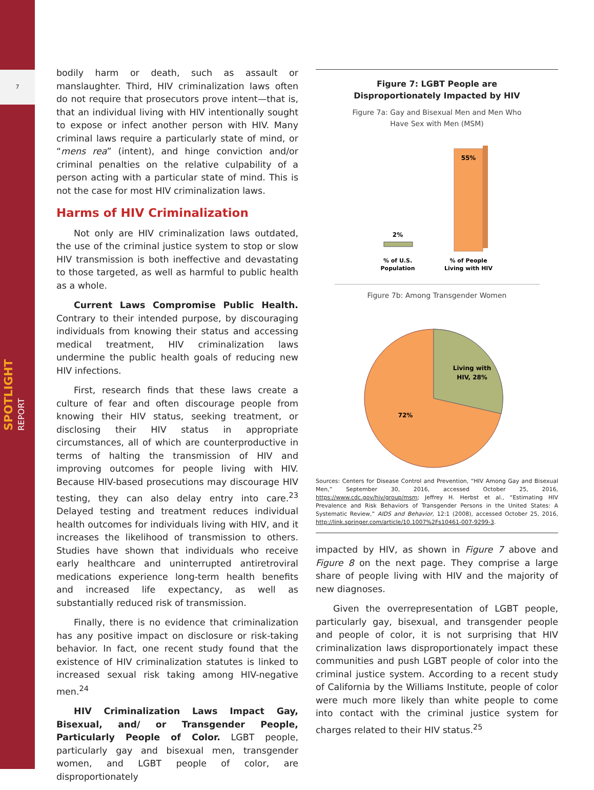7
SPOTLIGHT REPORT
bodily harm or death, such as assault or manslaughter. Third, HIV criminalization laws often do not require that prosecutors prove intent—that is, that an individual living with HIV intentionally sought to expose or infect another person with HIV. Many criminal laws require a particularly state of mind, or “mens rea” (intent), and hinge conviction and/or criminal penalties on the relative culpability of a person acting with a particular state of mind. This is not the case for most HIV criminalization laws.
Harms of HIV Criminalization
Not only are HIV criminalization laws outdated, the use of the criminal justice system to stop or slow HIV transmission is both ineffective and devastating to those targeted, as well as harmful to public health as a whole.
Current Laws Compromise Public Health. Contrary to their intended purpose, by discouraging individuals from knowing their status and accessing medical treatment, HIV criminalization laws undermine the public health goals of reducing new HIV infections.
First, research finds that these laws create a culture of fear and often discourage people from knowing their HIV status, seeking treatment, or disclosing their HIV status in appropriate circumstances, all of which are counterproductive in terms of halting the transmission of HIV and improving outcomes for people living with HIV. Because HIV-based prosecutions may discourage HIV testing, they can also delay entry into care.<sup>23</sup> Delayed testing and treatment reduces individual health outcomes for individuals living with HIV, and it increases the likelihood of transmission to others. Studies have shown that individuals who receive early healthcare and uninterrupted antiretroviral medications experience long-term health benefits and increased life expectancy, as well as substantially reduced risk of transmission.
Finally, there is no evidence that criminalization has any positive impact on disclosure or risk-taking behavior. In fact, one recent study found that the existence of HIV criminalization statutes is linked to increased sexual risk taking among HIV-negative men.<sup>24</sup>
HIV Criminalization Laws Impact Gay, Bisexual, and/ or Transgender People, Particularly People of Color. LGBT people, particularly gay and bisexual men, transgender women, and LGBT people of color, are disproportionately
Figure 7: LGBT People are
Disproportionately Impacted by HIV
Figure 7a: Gay and Bisexual Men and Men Who
Have Sex with Men (MSM)
2%
55%
% of U.S.
Population
% of People
Living with HIV
Figure 7b: Among Transgender Women
Living with
HIV, 28%
72%
Sources: Centers for Disease Control and Prevention, “HIV Among Gay and Bisexual Men,” September 30, 2016, accessed October 25, 2016, https://www.cdc.gov/hiv/group/msm; Jeffrey H. Herbst et al., “Estimating HIV Prevalence and Risk Behaviors of Transgender Persons in the United States: A Systematic Review,” AIDS and Behavior, 12:1 (2008), accessed October 25, 2016, http://link.springer.com/article/10.1007%2Fs10461-007-9299-3.
impacted by HIV, as shown in Figure 7 above and Figure 8 on the next page. They comprise a large share of people living with HIV and the majority of new diagnoses.
Given the overrepresentation of LGBT people, particularly gay, bisexual, and transgender people and people of color, it is not surprising that HIV criminalization laws disproportionately impact these communities and push LGBT people of color into the criminal justice system. According to a recent study of California by the Williams Institute, people of color were much more likely than white people to come into contact with the criminal justice system for charges related to their HIV status.<sup>25</sup>